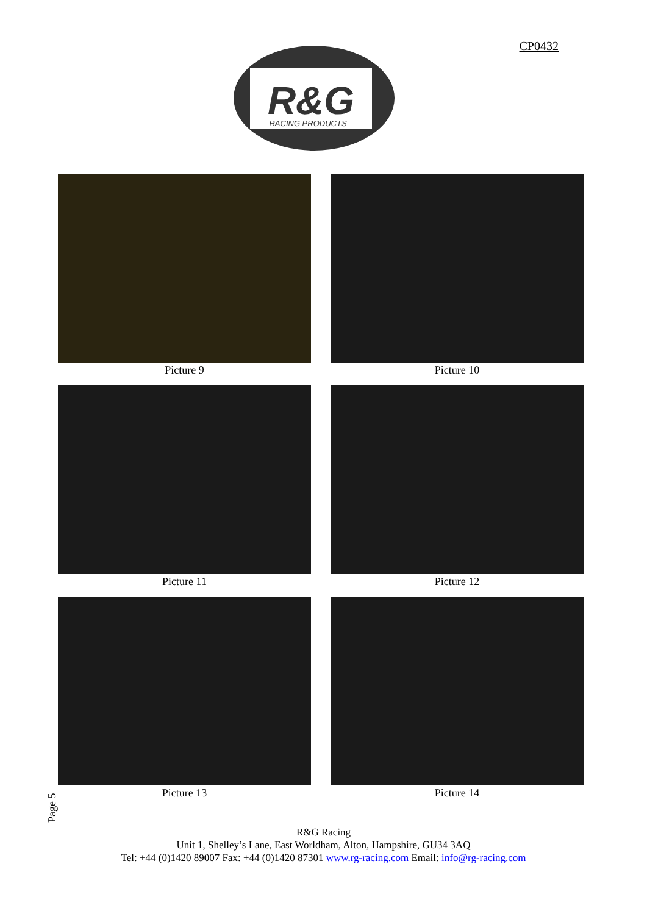CP0432
R&G
RACING PRODUCTS
Picture 9
Picture 10
Picture 11
Picture 12
Picture 13
Picture 14
Page 5
R&G Racing
Unit 1, Shelley’s Lane, East Worldham, Alton, Hampshire, GU34 3AQ
Tel: +44 (0)1420 89007 Fax: +44 (0)1420 87301 www.rg-racing.com Email: info@rg-racing.com